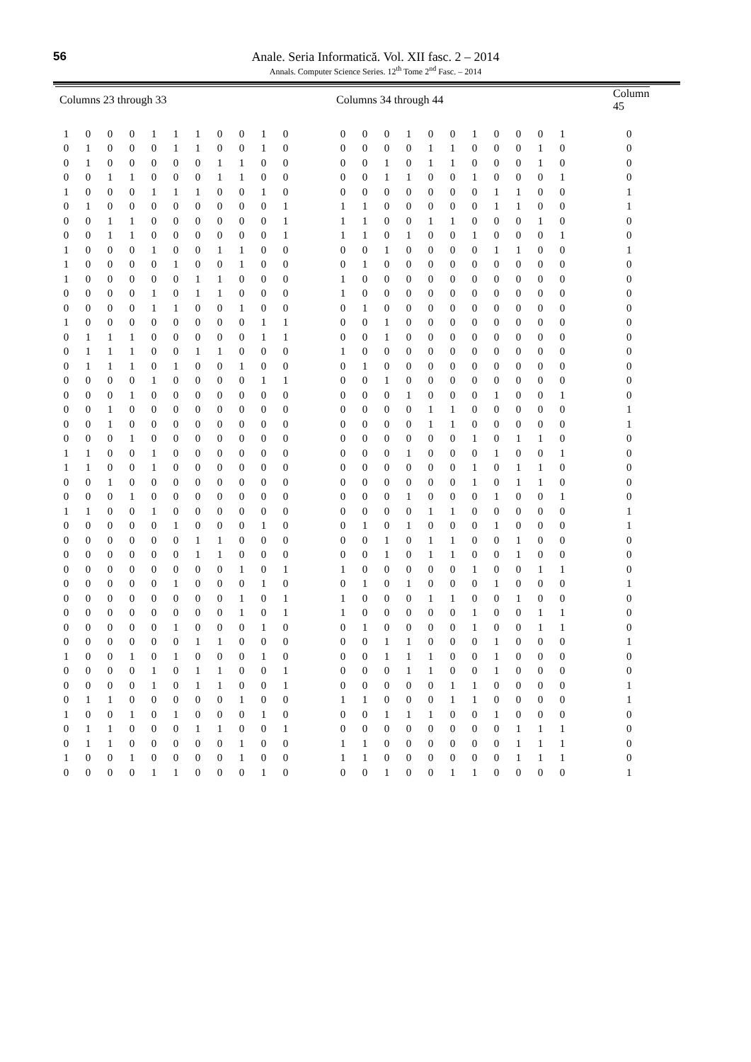56 Anale. Seria Informatică. Vol. XII fasc. 2 – 2014
Annals. Computer Science Series. 12<sup>th</sup> Tome 2<sup>nd</sup> Fasc. – 2014
| Columns 23 through 33 | | | | | | | | | | | | Columns 34 through 44 | | | | | | | | | | | | Column 45 |
| --- | --- | --- | --- | --- | --- | --- | --- | --- | --- | --- | --- | --- | --- | --- | --- | --- | --- | --- | --- | --- | --- | --- | --- | --- |
| 1 | 0 | 0 | 0 | 1 | 1 | 1 | 0 | 0 | 1 | 0 | | 0 | 0 | 0 | 1 | 0 | 0 | 1 | 0 | 0 | 0 | 1 | | 0 |
| 0 | 1 | 0 | 0 | 0 | 1 | 1 | 0 | 0 | 1 | 0 | | 0 | 0 | 0 | 0 | 1 | 1 | 0 | 0 | 0 | 1 | 0 | | 0 |
| 0 | 1 | 0 | 0 | 0 | 0 | 0 | 1 | 1 | 0 | 0 | | 0 | 0 | 1 | 0 | 1 | 1 | 0 | 0 | 0 | 1 | 0 | | 0 |
| 0 | 0 | 1 | 1 | 0 | 0 | 0 | 1 | 1 | 0 | 0 | | 0 | 0 | 1 | 1 | 0 | 0 | 1 | 0 | 0 | 0 | 1 | | 0 |
| 1 | 0 | 0 | 0 | 1 | 1 | 1 | 0 | 0 | 1 | 0 | | 0 | 0 | 0 | 0 | 0 | 0 | 0 | 1 | 1 | 0 | 0 | | 1 |
| 0 | 1 | 0 | 0 | 0 | 0 | 0 | 0 | 0 | 0 | 1 | | 1 | 1 | 0 | 0 | 0 | 0 | 0 | 1 | 1 | 0 | 0 | | 1 |
| 0 | 0 | 1 | 1 | 0 | 0 | 0 | 0 | 0 | 0 | 1 | | 1 | 1 | 0 | 0 | 1 | 1 | 0 | 0 | 0 | 1 | 0 | | 0 |
| 0 | 0 | 1 | 1 | 0 | 0 | 0 | 0 | 0 | 0 | 1 | | 1 | 1 | 0 | 1 | 0 | 0 | 1 | 0 | 0 | 0 | 1 | | 0 |
| 1 | 0 | 0 | 0 | 1 | 0 | 0 | 1 | 1 | 0 | 0 | | 0 | 0 | 1 | 0 | 0 | 0 | 0 | 1 | 1 | 0 | 0 | | 1 |
| 1 | 0 | 0 | 0 | 0 | 1 | 0 | 0 | 1 | 0 | 0 | | 0 | 1 | 0 | 0 | 0 | 0 | 0 | 0 | 0 | 0 | 0 | | 0 |
| 1 | 0 | 0 | 0 | 0 | 0 | 1 | 1 | 0 | 0 | 0 | | 1 | 0 | 0 | 0 | 0 | 0 | 0 | 0 | 0 | 0 | 0 | | 0 |
| 0 | 0 | 0 | 0 | 1 | 0 | 1 | 1 | 0 | 0 | 0 | | 1 | 0 | 0 | 0 | 0 | 0 | 0 | 0 | 0 | 0 | 0 | | 0 |
| 0 | 0 | 0 | 0 | 1 | 1 | 0 | 0 | 1 | 0 | 0 | | 0 | 1 | 0 | 0 | 0 | 0 | 0 | 0 | 0 | 0 | 0 | | 0 |
| 1 | 0 | 0 | 0 | 0 | 0 | 0 | 0 | 0 | 1 | 1 | | 0 | 0 | 1 | 0 | 0 | 0 | 0 | 0 | 0 | 0 | 0 | | 0 |
| 0 | 1 | 1 | 1 | 0 | 0 | 0 | 0 | 0 | 1 | 1 | | 0 | 0 | 1 | 0 | 0 | 0 | 0 | 0 | 0 | 0 | 0 | | 0 |
| 0 | 1 | 1 | 1 | 0 | 0 | 1 | 1 | 0 | 0 | 0 | | 1 | 0 | 0 | 0 | 0 | 0 | 0 | 0 | 0 | 0 | 0 | | 0 |
| 0 | 1 | 1 | 1 | 0 | 1 | 0 | 0 | 1 | 0 | 0 | | 0 | 1 | 0 | 0 | 0 | 0 | 0 | 0 | 0 | 0 | 0 | | 0 |
| 0 | 0 | 0 | 0 | 1 | 0 | 0 | 0 | 0 | 1 | 1 | | 0 | 0 | 1 | 0 | 0 | 0 | 0 | 0 | 0 | 0 | 0 | | 0 |
| 0 | 0 | 0 | 1 | 0 | 0 | 0 | 0 | 0 | 0 | 0 | | 0 | 0 | 0 | 1 | 0 | 0 | 0 | 1 | 0 | 0 | 1 | | 0 |
| 0 | 0 | 1 | 0 | 0 | 0 | 0 | 0 | 0 | 0 | 0 | | 0 | 0 | 0 | 0 | 1 | 1 | 0 | 0 | 0 | 0 | 0 | | 1 |
| 0 | 0 | 1 | 0 | 0 | 0 | 0 | 0 | 0 | 0 | 0 | | 0 | 0 | 0 | 0 | 1 | 1 | 0 | 0 | 0 | 0 | 0 | | 1 |
| 0 | 0 | 0 | 1 | 0 | 0 | 0 | 0 | 0 | 0 | 0 | | 0 | 0 | 0 | 0 | 0 | 0 | 1 | 0 | 1 | 1 | 0 | | 0 |
| 1 | 1 | 0 | 0 | 1 | 0 | 0 | 0 | 0 | 0 | 0 | | 0 | 0 | 0 | 1 | 0 | 0 | 0 | 1 | 0 | 0 | 1 | | 0 |
| 1 | 1 | 0 | 0 | 1 | 0 | 0 | 0 | 0 | 0 | 0 | | 0 | 0 | 0 | 0 | 0 | 0 | 1 | 0 | 1 | 1 | 0 | | 0 |
| 0 | 0 | 1 | 0 | 0 | 0 | 0 | 0 | 0 | 0 | 0 | | 0 | 0 | 0 | 0 | 0 | 0 | 1 | 0 | 1 | 1 | 0 | | 0 |
| 0 | 0 | 0 | 1 | 0 | 0 | 0 | 0 | 0 | 0 | 0 | | 0 | 0 | 0 | 1 | 0 | 0 | 0 | 1 | 0 | 0 | 1 | | 0 |
| 1 | 1 | 0 | 0 | 1 | 0 | 0 | 0 | 0 | 0 | 0 | | 0 | 0 | 0 | 0 | 1 | 1 | 0 | 0 | 0 | 0 | 0 | | 1 |
| 0 | 0 | 0 | 0 | 0 | 1 | 0 | 0 | 0 | 1 | 0 | | 0 | 1 | 0 | 1 | 0 | 0 | 0 | 1 | 0 | 0 | 0 | | 1 |
| 0 | 0 | 0 | 0 | 0 | 0 | 1 | 1 | 0 | 0 | 0 | | 0 | 0 | 1 | 0 | 1 | 1 | 0 | 0 | 1 | 0 | 0 | | 0 |
| 0 | 0 | 0 | 0 | 0 | 0 | 1 | 1 | 0 | 0 | 0 | | 0 | 0 | 1 | 0 | 1 | 1 | 0 | 0 | 1 | 0 | 0 | | 0 |
| 0 | 0 | 0 | 0 | 0 | 0 | 0 | 0 | 1 | 0 | 1 | | 1 | 0 | 0 | 0 | 0 | 0 | 1 | 0 | 0 | 1 | 1 | | 0 |
| 0 | 0 | 0 | 0 | 0 | 1 | 0 | 0 | 0 | 1 | 0 | | 0 | 1 | 0 | 1 | 0 | 0 | 0 | 1 | 0 | 0 | 0 | | 1 |
| 0 | 0 | 0 | 0 | 0 | 0 | 0 | 0 | 1 | 0 | 1 | | 1 | 0 | 0 | 0 | 1 | 1 | 0 | 0 | 1 | 0 | 0 | | 0 |
| 0 | 0 | 0 | 0 | 0 | 0 | 0 | 0 | 1 | 0 | 1 | | 1 | 0 | 0 | 0 | 0 | 0 | 1 | 0 | 0 | 1 | 1 | | 0 |
| 0 | 0 | 0 | 0 | 0 | 1 | 0 | 0 | 0 | 1 | 0 | | 0 | 1 | 0 | 0 | 0 | 0 | 1 | 0 | 0 | 1 | 1 | | 0 |
| 0 | 0 | 0 | 0 | 0 | 0 | 1 | 1 | 0 | 0 | 0 | | 0 | 0 | 1 | 1 | 0 | 0 | 0 | 1 | 0 | 0 | 0 | | 1 |
| 1 | 0 | 0 | 1 | 0 | 1 | 0 | 0 | 0 | 1 | 0 | | 0 | 0 | 1 | 1 | 1 | 0 | 0 | 1 | 0 | 0 | 0 | | 0 |
| 0 | 0 | 0 | 0 | 1 | 0 | 1 | 1 | 0 | 0 | 1 | | 0 | 0 | 0 | 1 | 1 | 0 | 0 | 1 | 0 | 0 | 0 | | 0 |
| 0 | 0 | 0 | 0 | 1 | 0 | 1 | 1 | 0 | 0 | 1 | | 0 | 0 | 0 | 0 | 0 | 1 | 1 | 0 | 0 | 0 | 0 | | 1 |
| 0 | 1 | 1 | 0 | 0 | 0 | 0 | 0 | 1 | 0 | 0 | | 1 | 1 | 0 | 0 | 0 | 1 | 1 | 0 | 0 | 0 | 0 | | 1 |
| 1 | 0 | 0 | 1 | 0 | 1 | 0 | 0 | 0 | 1 | 0 | | 0 | 0 | 1 | 1 | 1 | 0 | 0 | 1 | 0 | 0 | 0 | | 0 |
| 0 | 1 | 1 | 0 | 0 | 0 | 1 | 1 | 0 | 0 | 1 | | 0 | 0 | 0 | 0 | 0 | 0 | 0 | 0 | 1 | 1 | 1 | | 0 |
| 0 | 1 | 1 | 0 | 0 | 0 | 0 | 0 | 1 | 0 | 0 | | 1 | 1 | 0 | 0 | 0 | 0 | 0 | 0 | 1 | 1 | 1 | | 0 |
| 1 | 0 | 0 | 1 | 0 | 0 | 0 | 0 | 1 | 0 | 0 | | 1 | 1 | 0 | 0 | 0 | 0 | 0 | 0 | 1 | 1 | 1 | | 0 |
| 0 | 0 | 0 | 0 | 1 | 1 | 0 | 0 | 0 | 1 | 0 | | 0 | 0 | 1 | 0 | 0 | 1 | 1 | 0 | 0 | 0 | 0 | | 1 |